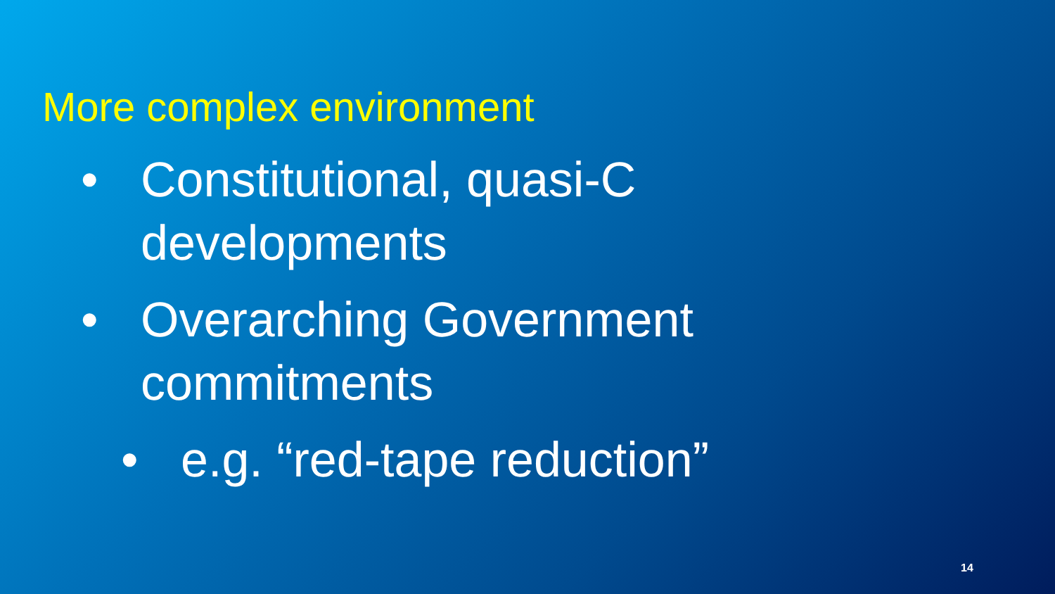More complex environment
• Constitutional, quasi-C
developments
• Overarching Government
commitments
• e.g. “red-tape reduction”
14